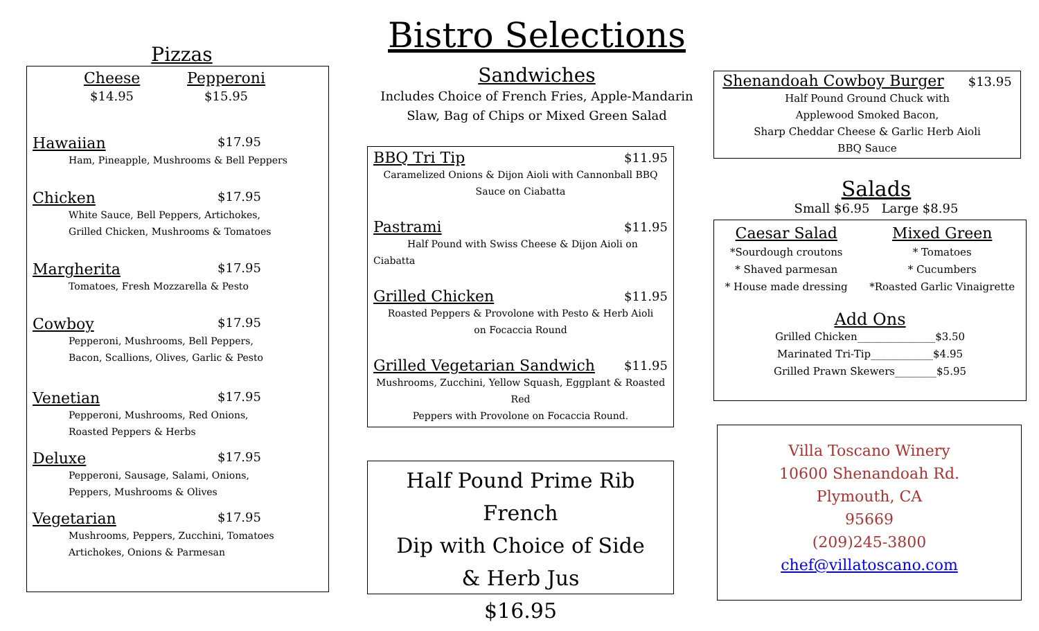Pizzas
Cheese
$14.95
Pepperoni
$15.95
Hawaiian $17.95
Ham, Pineapple, Mushrooms & Bell Peppers
Chicken $17.95
White Sauce, Bell Peppers, Artichokes,
Grilled Chicken, Mushrooms & Tomatoes
Margherita $17.95
Tomatoes, Fresh Mozzarella & Pesto
Cowboy $17.95
Pepperoni, Mushrooms, Bell Peppers,
Bacon, Scallions, Olives, Garlic & Pesto
Venetian $17.95
Pepperoni, Mushrooms, Red Onions,
Roasted Peppers & Herbs
Deluxe $17.95
Pepperoni, Sausage, Salami, Onions,
Peppers, Mushrooms & Olives
Vegetarian $17.95
Mushrooms, Peppers, Zucchini, Tomatoes
Artichokes, Onions & Parmesan
Bistro Selections
Sandwiches
Includes Choice of French Fries, Apple-Mandarin
Slaw, Bag of Chips or Mixed Green Salad
BBQ Tri Tip $11.95
Caramelized Onions & Dijon Aioli with Cannonball BBQ
Sauce on Ciabatta
Pastrami $11.95
Half Pound with Swiss Cheese & Dijon Aioli on
Ciabatta
Grilled Chicken $11.95
Roasted Peppers & Provolone with Pesto & Herb Aioli
on Focaccia Round
Grilled Vegetarian Sandwich $11.95
Mushrooms, Zucchini, Yellow Squash, Eggplant & Roasted Red
Peppers with Provolone on Focaccia Round.
Half Pound Prime Rib French
Dip with Choice of Side
& Herb Jus
$16.95
Shenandoah Cowboy Burger $13.95
Half Pound Ground Chuck with
Applewood Smoked Bacon,
Sharp Cheddar Cheese & Garlic Herb Aioli
BBQ Sauce
Salads
Small $6.95 Large $8.95
Caesar Salad
*Sourdough croutons
* Shaved parmesan
* House made dressing
Mixed Green
* Tomatoes
* Cucumbers
*Roasted Garlic Vinaigrette
Add Ons
Grilled Chicken_______________$3.50
Marinated Tri-Tip____________$4.95
Grilled Prawn Skewers________$5.95
Villa Toscano Winery
10600 Shenandoah Rd.
Plymouth, CA
95669
(209)245-3800
chef@villatoscano.com